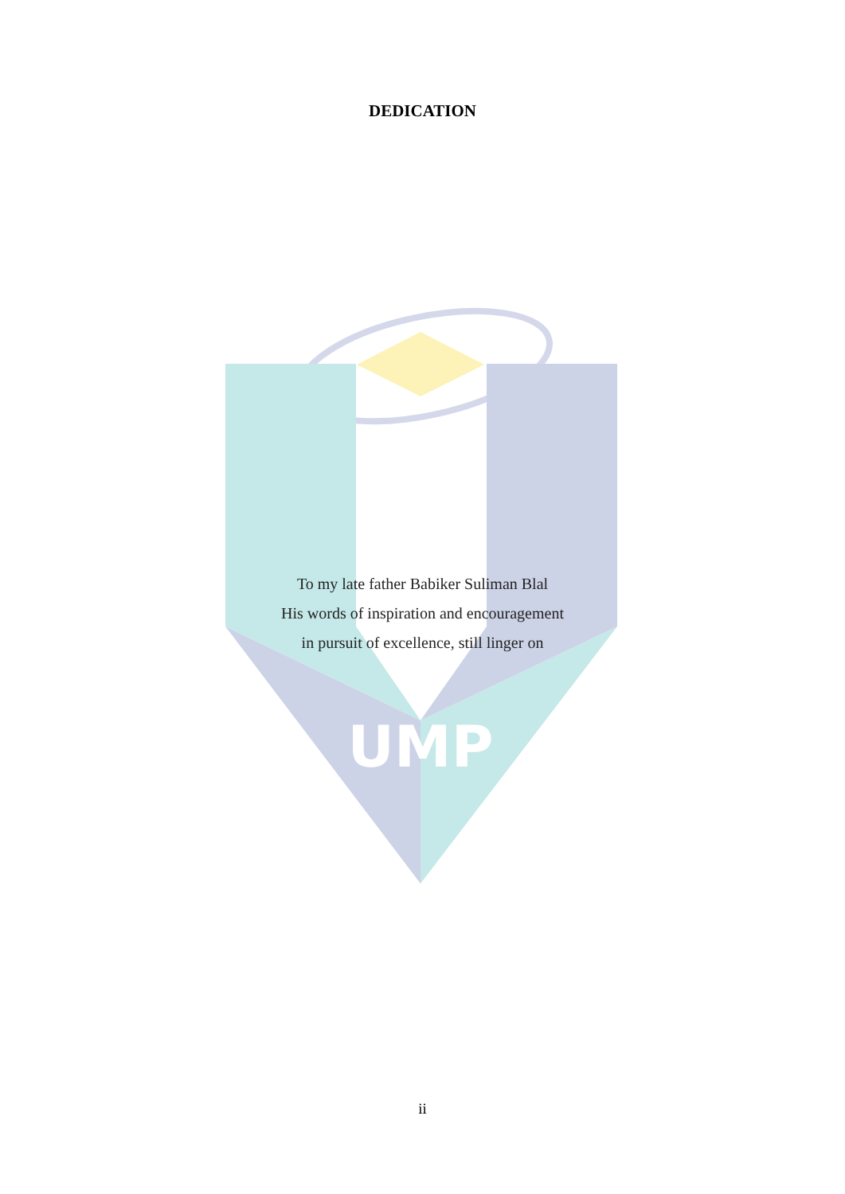UMP
DEDICATION
To my late father Babiker Suliman Blal
His words of inspiration and encouragement
in pursuit of excellence, still linger on
ii